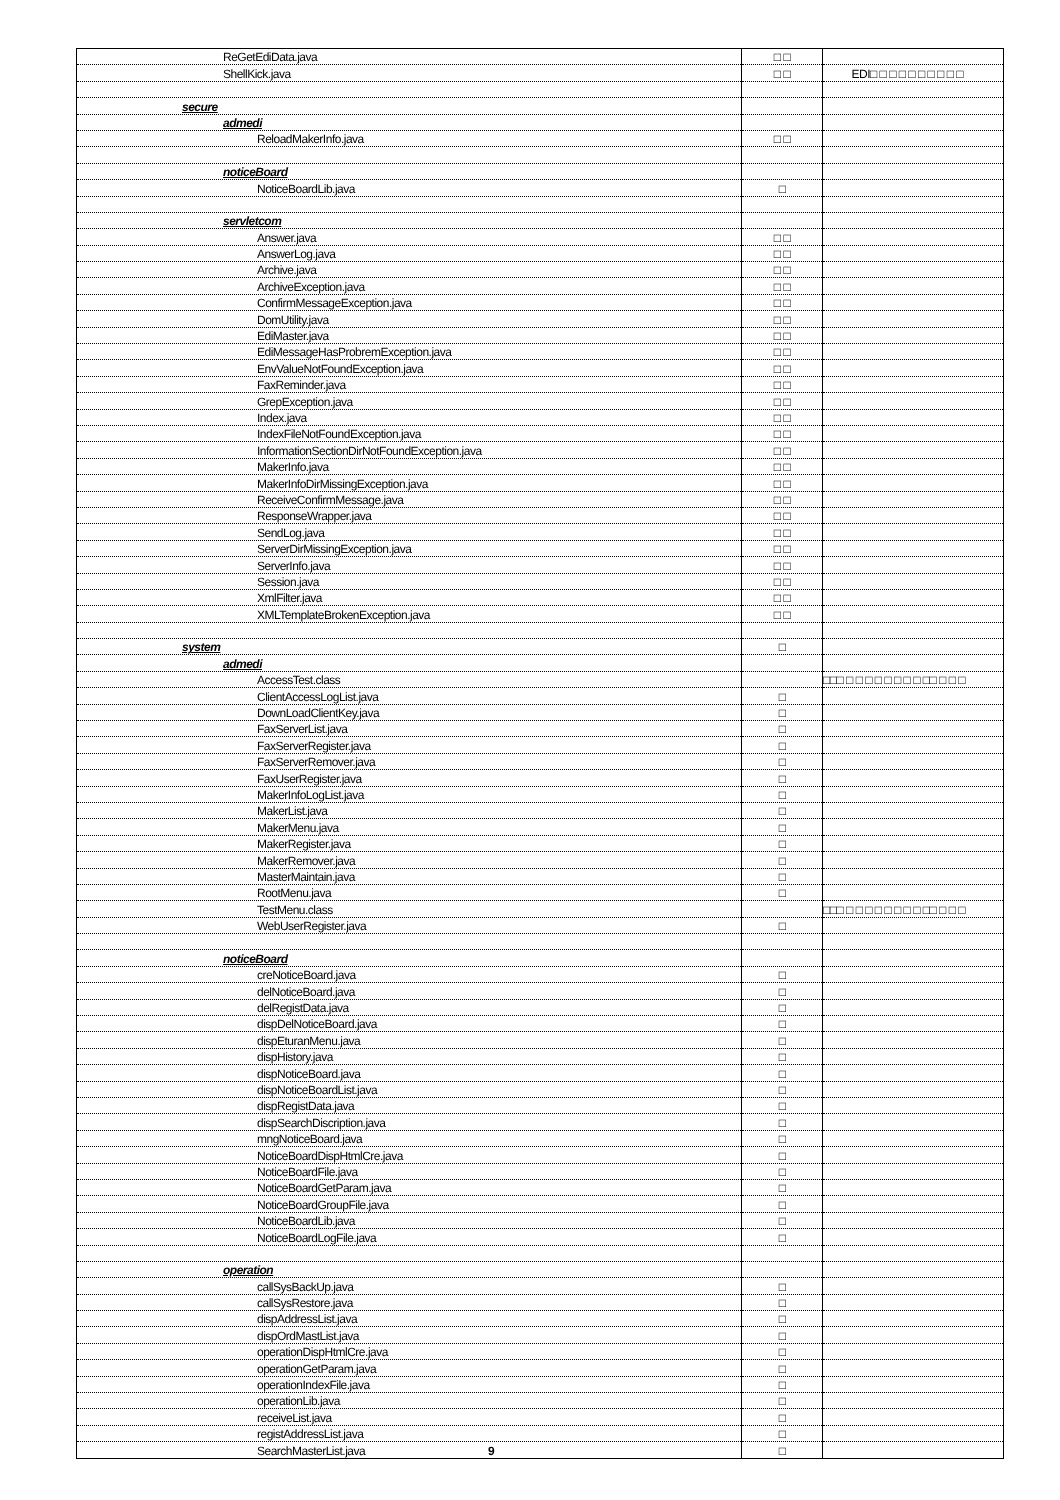| ReGetEdiData.java | □ □ | |
| ShellKick.java | □ □ | EDI□ □ □ □ □ □ □ □ □ □ |
| secure | | |
| admedi | | |
| ReloadMakerInfo.java | □ □ | |
| noticeBoard | | |
| NoticeBoardLib.java | □ | |
| servletcom | | |
| Answer.java | □ □ | |
| AnswerLog.java | □ □ | |
| Archive.java | □ □ | |
| ArchiveException.java | □ □ | |
| ConfirmMessageException.java | □ □ | |
| DomUtility.java | □ □ | |
| EdiMaster.java | □ □ | |
| EdiMessageHasProbremException.java | □ □ | |
| EnvValueNotFoundException.java | □ □ | |
| FaxReminder.java | □ □ | |
| GrepException.java | □ □ | |
| Index.java | □ □ | |
| IndexFileNotFoundException.java | □ □ | |
| InformationSectionDirNotFoundException.java | □ □ | |
| MakerInfo.java | □ □ | |
| MakerInfoDirMissingException.java | □ □ | |
| ReceiveConfirmMessage.java | □ □ | |
| ResponseWrapper.java | □ □ | |
| SendLog.java | □ □ | |
| ServerDirMissingException.java | □ □ | |
| ServerInfo.java | □ □ | |
| Session.java | □ □ | |
| XmlFilter.java | □ □ | |
| XMLTemplateBrokenException.java | □ □ | |
| system | □ | |
| admedi | | |
| AccessTest.class | | □□□ □ □ □ □ □ □ □ □ □□ □ □ □ |
| ClientAccessLogList.java | □ | |
| DownLoadClientKey.java | □ | |
| FaxServerList.java | □ | |
| FaxServerRegister.java | □ | |
| FaxServerRemover.java | □ | |
| FaxUserRegister.java | □ | |
| MakerInfoLogList.java | □ | |
| MakerList.java | □ | |
| MakerMenu.java | □ | |
| MakerRegister.java | □ | |
| MakerRemover.java | □ | |
| MasterMaintain.java | □ | |
| RootMenu.java | □ | |
| TestMenu.class | | □□□ □ □ □ □ □ □ □ □ □□ □ □ □ |
| WebUserRegister.java | □ | |
| noticeBoard | | |
| creNoticeBoard.java | □ | |
| delNoticeBoard.java | □ | |
| delRegistData.java | □ | |
| dispDelNoticeBoard.java | □ | |
| dispEturanMenu.java | □ | |
| dispHistory.java | □ | |
| dispNoticeBoard.java | □ | |
| dispNoticeBoardList.java | □ | |
| dispRegistData.java | □ | |
| dispSearchDiscription.java | □ | |
| mngNoticeBoard.java | □ | |
| NoticeBoardDispHtmlCre.java | □ | |
| NoticeBoardFile.java | □ | |
| NoticeBoardGetParam.java | □ | |
| NoticeBoardGroupFile.java | □ | |
| NoticeBoardLib.java | □ | |
| NoticeBoardLogFile.java | □ | |
| operation | | |
| callSysBackUp.java | □ | |
| callSysRestore.java | □ | |
| dispAddressList.java | □ | |
| dispOrdMastList.java | □ | |
| operationDispHtmlCre.java | □ | |
| operationGetParam.java | □ | |
| operationIndexFile.java | □ | |
| operationLib.java | □ | |
| receiveList.java | □ | |
| registAddressList.java | □ | |
| SearchMasterList.java 9 | □ | |